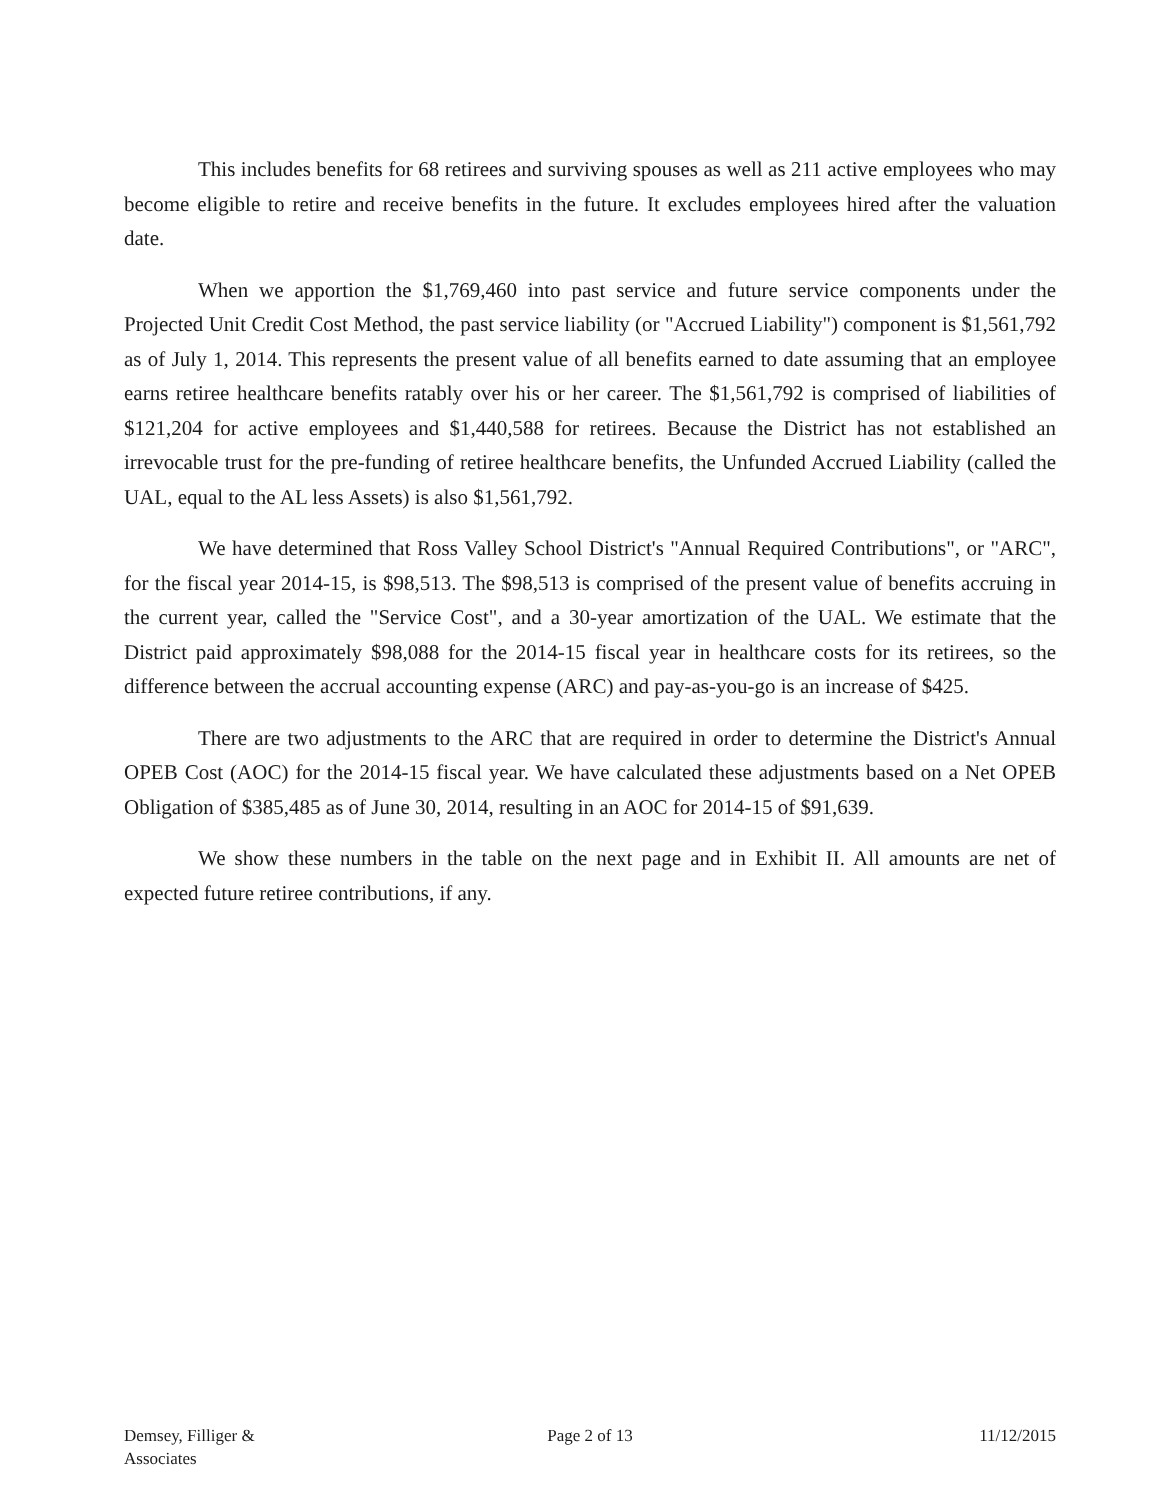This includes benefits for 68 retirees and surviving spouses as well as 211 active employees who may become eligible to retire and receive benefits in the future. It excludes employees hired after the valuation date.
When we apportion the $1,769,460 into past service and future service components under the Projected Unit Credit Cost Method, the past service liability (or "Accrued Liability") component is $1,561,792 as of July 1, 2014. This represents the present value of all benefits earned to date assuming that an employee earns retiree healthcare benefits ratably over his or her career. The $1,561,792 is comprised of liabilities of $121,204 for active employees and $1,440,588 for retirees. Because the District has not established an irrevocable trust for the pre-funding of retiree healthcare benefits, the Unfunded Accrued Liability (called the UAL, equal to the AL less Assets) is also $1,561,792.
We have determined that Ross Valley School District's "Annual Required Contributions", or "ARC", for the fiscal year 2014-15, is $98,513. The $98,513 is comprised of the present value of benefits accruing in the current year, called the "Service Cost", and a 30-year amortization of the UAL. We estimate that the District paid approximately $98,088 for the 2014-15 fiscal year in healthcare costs for its retirees, so the difference between the accrual accounting expense (ARC) and pay-as-you-go is an increase of $425.
There are two adjustments to the ARC that are required in order to determine the District's Annual OPEB Cost (AOC) for the 2014-15 fiscal year. We have calculated these adjustments based on a Net OPEB Obligation of $385,485 as of June 30, 2014, resulting in an AOC for 2014-15 of $91,639.
We show these numbers in the table on the next page and in Exhibit II. All amounts are net of expected future retiree contributions, if any.
Demsey, Filliger &
Associates
Page 2 of 13 11/12/2015